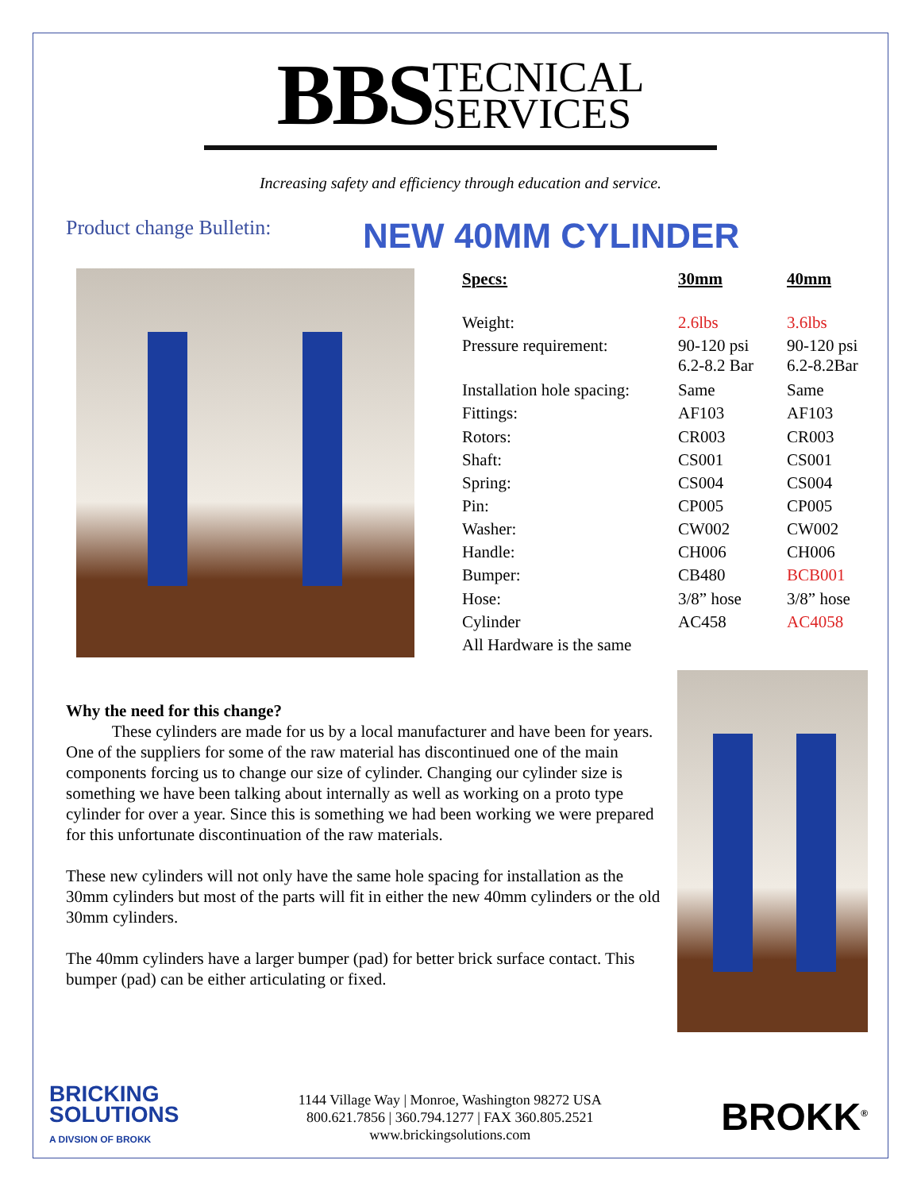BBS TECNICAL
SERVICES
Increasing safety and efficiency through education and service.
Product change Bulletin:
NEW 40MM CYLINDER
| Specs: | 30mm | 40mm |
| --- | --- | --- |
| Weight: | 2.6lbs | 3.6lbs |
| Pressure requirement: | 90-120 psi 6.2-8.2 Bar | 90-120 psi 6.2-8.2Bar |
| Installation hole spacing: | Same | Same |
| Fittings: | AF103 | AF103 |
| Rotors: | CR003 | CR003 |
| Shaft: | CS001 | CS001 |
| Spring: | CS004 | CS004 |
| Pin: | CP005 | CP005 |
| Washer: | CW002 | CW002 |
| Handle: | CH006 | CH006 |
| Bumper: | CB480 | BCB001 |
| Hose: | 3/8” hose | 3/8” hose |
| Cylinder | AC458 | AC4058 |
| All Hardware is the same | | |
Why the need for this change?
These cylinders are made for us by a local manufacturer and have been for years. One of the suppliers for some of the raw material has discontinued one of the main components forcing us to change our size of cylinder. Changing our cylinder size is something we have been talking about internally as well as working on a proto type cylinder for over a year. Since this is something we had been working we were prepared for this unfortunate discontinuation of the raw materials.
These new cylinders will not only have the same hole spacing for installation as the 30mm cylinders but most of the parts will fit in either the new 40mm cylinders or the old 30mm cylinders.
The 40mm cylinders have a larger bumper (pad) for better brick surface contact. This bumper (pad) can be either articulating or fixed.
BRICKING
SOLUTIONS
A DIVSION OF BROKK
1144 Village Way | Monroe, Washington 98272 USA
800.621.7856 | 360.794.1277 | FAX 360.805.2521
www.brickingsolutions.com
BROKK<sup>®</sup>